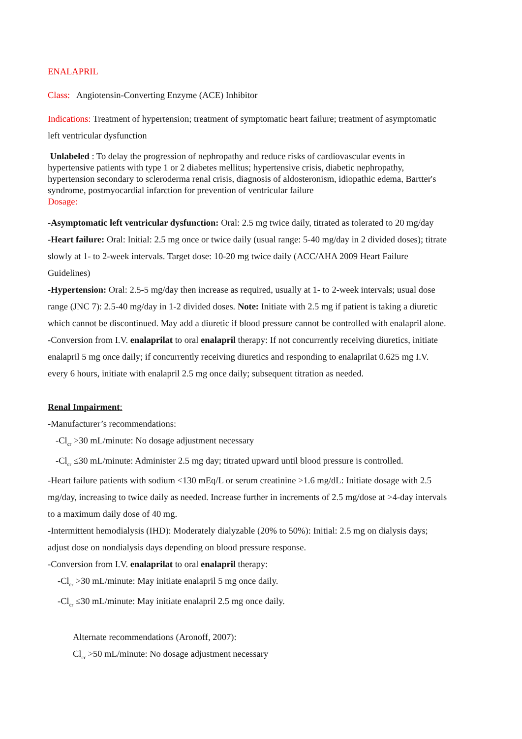ENALAPRIL
Class: Angiotensin-Converting Enzyme (ACE) Inhibitor
Indications: Treatment of hypertension; treatment of symptomatic heart failure; treatment of asymptomatic left ventricular dysfunction
Unlabeled : To delay the progression of nephropathy and reduce risks of cardiovascular events in hypertensive patients with type 1 or 2 diabetes mellitus; hypertensive crisis, diabetic nephropathy, hypertension secondary to scleroderma renal crisis, diagnosis of aldosteronism, idiopathic edema, Bartter's syndrome, postmyocardial infarction for prevention of ventricular failure
Dosage:
-Asymptomatic left ventricular dysfunction: Oral: 2.5 mg twice daily, titrated as tolerated to 20 mg/day
-Heart failure: Oral: Initial: 2.5 mg once or twice daily (usual range: 5-40 mg/day in 2 divided doses); titrate slowly at 1- to 2-week intervals. Target dose: 10-20 mg twice daily (ACC/AHA 2009 Heart Failure Guidelines)
-Hypertension: Oral: 2.5-5 mg/day then increase as required, usually at 1- to 2-week intervals; usual dose range (JNC 7): 2.5-40 mg/day in 1-2 divided doses. Note: Initiate with 2.5 mg if patient is taking a diuretic which cannot be discontinued. May add a diuretic if blood pressure cannot be controlled with enalapril alone.
-Conversion from I.V. enalaprilat to oral enalapril therapy: If not concurrently receiving diuretics, initiate enalapril 5 mg once daily; if concurrently receiving diuretics and responding to enalaprilat 0.625 mg I.V. every 6 hours, initiate with enalapril 2.5 mg once daily; subsequent titration as needed.
Renal Impairment:
-Manufacturer’s recommendations:
-Cl<sub>cr</sub> >30 mL/minute: No dosage adjustment necessary
-Cl<sub>cr</sub> ≤30 mL/minute: Administer 2.5 mg day; titrated upward until blood pressure is controlled.
-Heart failure patients with sodium <130 mEq/L or serum creatinine >1.6 mg/dL: Initiate dosage with 2.5 mg/day, increasing to twice daily as needed. Increase further in increments of 2.5 mg/dose at >4-day intervals to a maximum daily dose of 40 mg.
-Intermittent hemodialysis (IHD): Moderately dialyzable (20% to 50%): Initial: 2.5 mg on dialysis days; adjust dose on nondialysis days depending on blood pressure response.
-Conversion from I.V. enalaprilat to oral enalapril therapy:
-Cl<sub>cr</sub> >30 mL/minute: May initiate enalapril 5 mg once daily.
-Cl<sub>cr</sub> ≤30 mL/minute: May initiate enalapril 2.5 mg once daily.
Alternate recommendations (Aronoff, 2007):
Cl<sub>cr</sub> >50 mL/minute: No dosage adjustment necessary